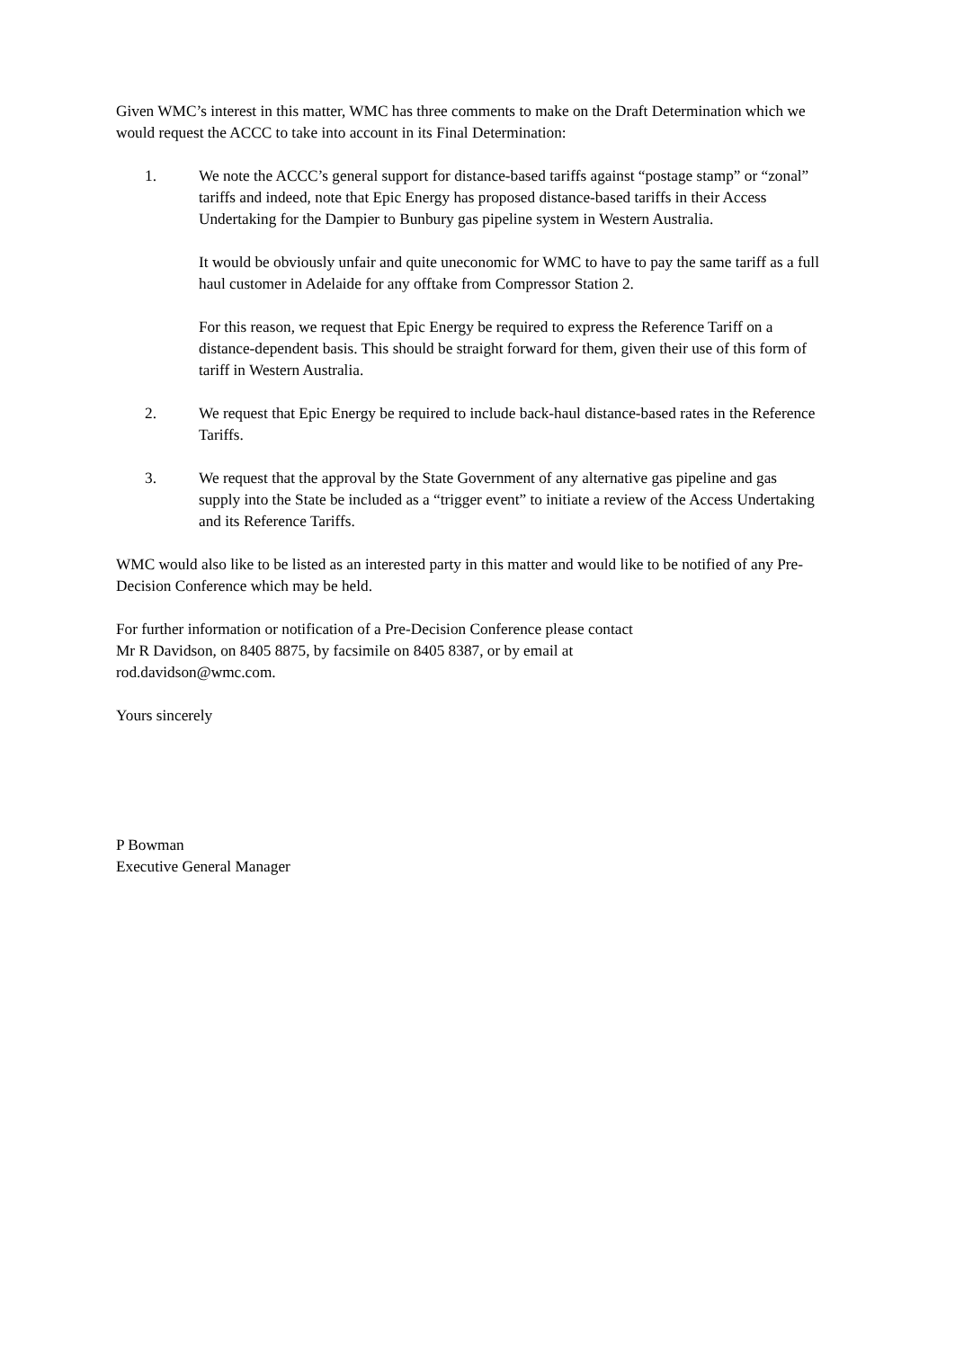Given WMC’s interest in this matter, WMC has three comments to make on the Draft Determination which we would request the ACCC to take into account in its Final Determination:
1. We note the ACCC’s general support for distance-based tariffs against “postage stamp” or “zonal” tariffs and indeed, note that Epic Energy has proposed distance-based tariffs in their Access Undertaking for the Dampier to Bunbury gas pipeline system in Western Australia.
It would be obviously unfair and quite uneconomic for WMC to have to pay the same tariff as a full haul customer in Adelaide for any offtake from Compressor Station 2.
For this reason, we request that Epic Energy be required to express the Reference Tariff on a distance-dependent basis. This should be straight forward for them, given their use of this form of tariff in Western Australia.
2. We request that Epic Energy be required to include back-haul distance-based rates in the Reference Tariffs.
3. We request that the approval by the State Government of any alternative gas pipeline and gas supply into the State be included as a “trigger event” to initiate a review of the Access Undertaking and its Reference Tariffs.
WMC would also like to be listed as an interested party in this matter and would like to be notified of any Pre-Decision Conference which may be held.
For further information or notification of a Pre-Decision Conference please contact
Mr R Davidson, on 8405 8875, by facsimile on 8405 8387, or by email at
rod.davidson@wmc.com.
Yours sincerely
P Bowman
Executive General Manager